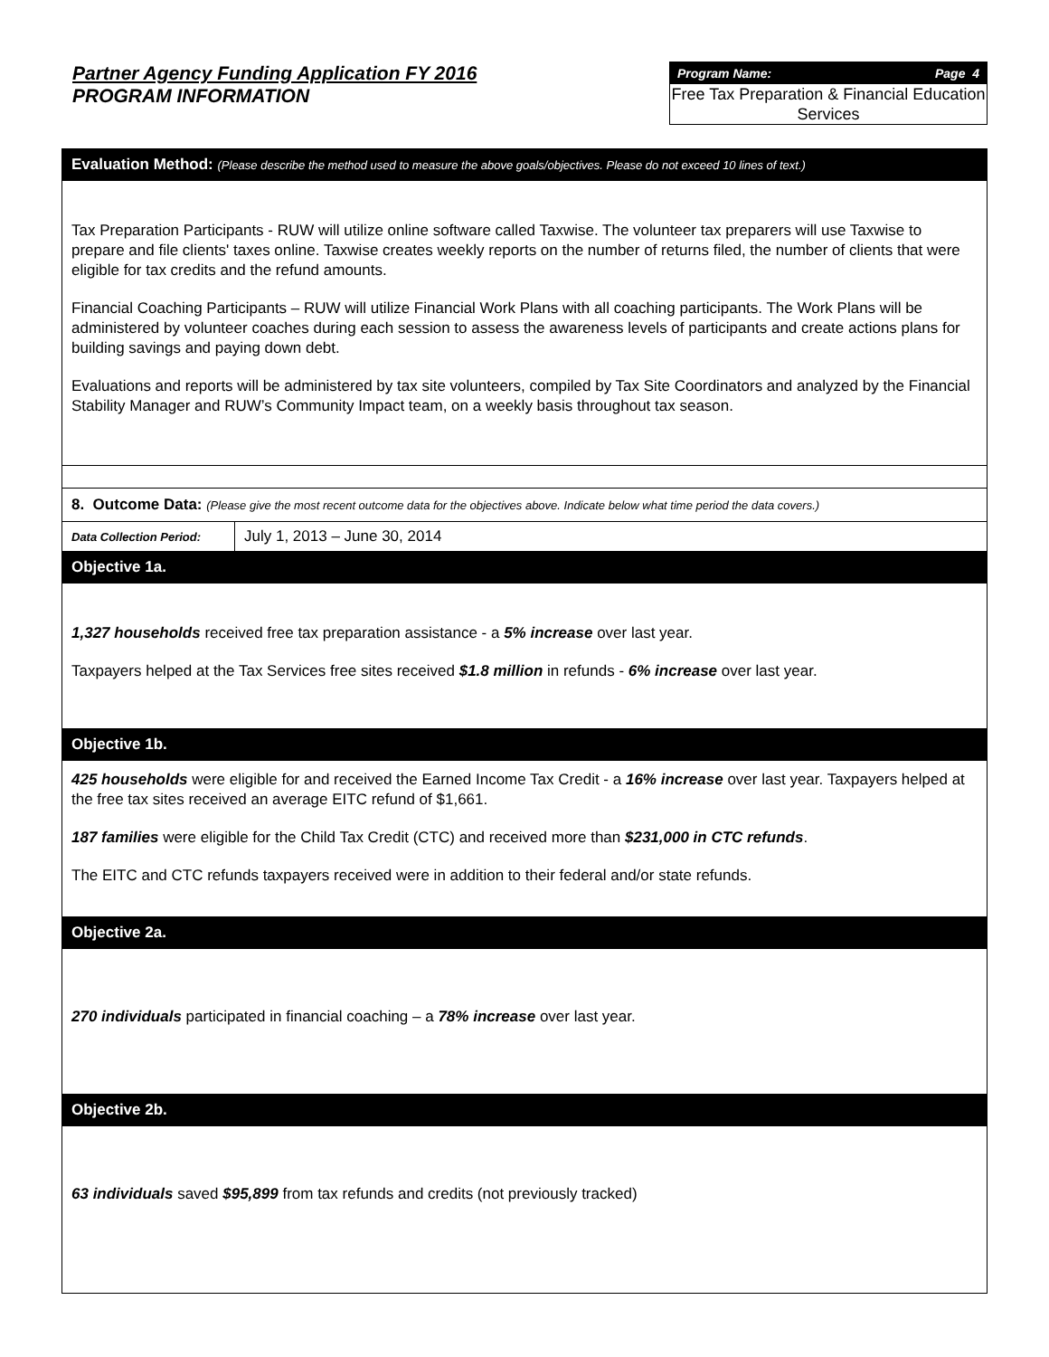Partner Agency Funding Application FY 2016
PROGRAM INFORMATION
Program Name: Page 4
Free Tax Preparation & Financial Education Services
Evaluation Method: (Please describe the method used to measure the above goals/objectives. Please do not exceed 10 lines of text.)
Tax Preparation Participants - RUW will utilize online software called Taxwise. The volunteer tax preparers will use Taxwise to prepare and file clients' taxes online. Taxwise creates weekly reports on the number of returns filed, the number of clients that were eligible for tax credits and the refund amounts.
Financial Coaching Participants – RUW will utilize Financial Work Plans with all coaching participants. The Work Plans will be administered by volunteer coaches during each session to assess the awareness levels of participants and create actions plans for building savings and paying down debt.
Evaluations and reports will be administered by tax site volunteers, compiled by Tax Site Coordinators and analyzed by the Financial Stability Manager and RUW’s Community Impact team, on a weekly basis throughout tax season.
8. Outcome Data: (Please give the most recent outcome data for the objectives above. Indicate below what time period the data covers.)
| Data Collection Period: | July 1, 2013 – June 30, 2014 |
Objective 1a.
1,327 households received free tax preparation assistance - a 5% increase over last year.
Taxpayers helped at the Tax Services free sites received $1.8 million in refunds - 6% increase over last year.
Objective 1b.
425 households were eligible for and received the Earned Income Tax Credit - a 16% increase over last year. Taxpayers helped at the free tax sites received an average EITC refund of $1,661.
187 families were eligible for the Child Tax Credit (CTC) and received more than $231,000 in CTC refunds.
The EITC and CTC refunds taxpayers received were in addition to their federal and/or state refunds.
Objective 2a.
270 individuals participated in financial coaching – a 78% increase over last year.
Objective 2b.
63 individuals saved $95,899 from tax refunds and credits (not previously tracked)